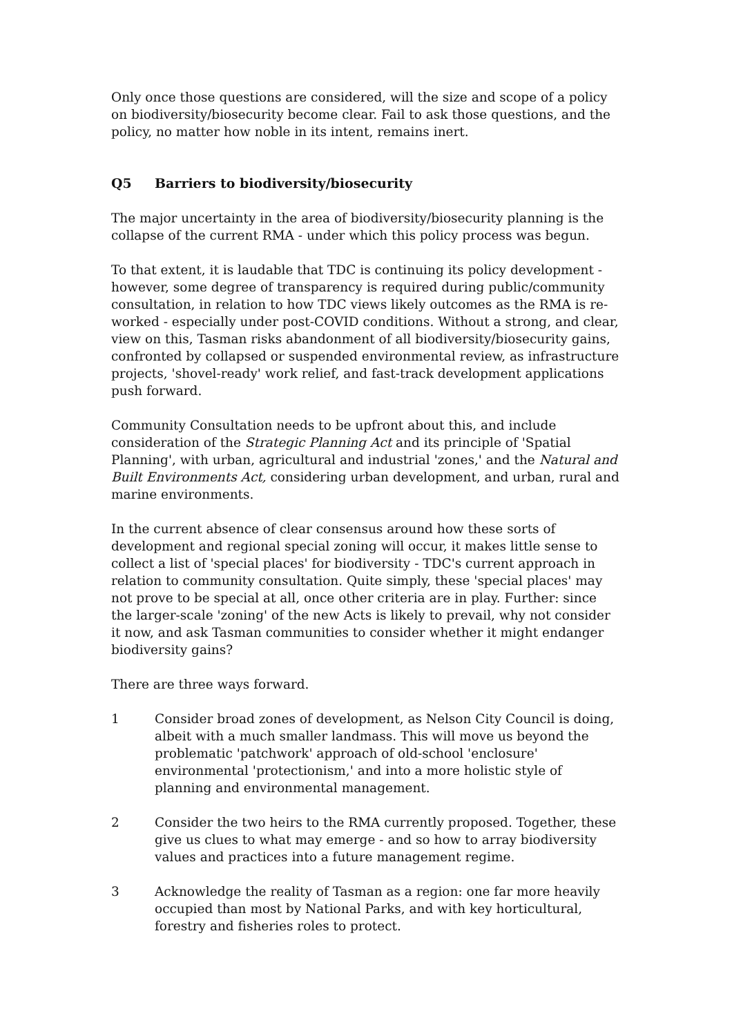Only once those questions are considered, will the size and scope of a policy on biodiversity/biosecurity become clear. Fail to ask those questions, and the policy, no matter how noble in its intent, remains inert.
Q5 Barriers to biodiversity/biosecurity
The major uncertainty in the area of biodiversity/biosecurity planning is the collapse of the current RMA - under which this policy process was begun.
To that extent, it is laudable that TDC is continuing its policy development - however, some degree of transparency is required during public/community consultation, in relation to how TDC views likely outcomes as the RMA is re-worked - especially under post-COVID conditions. Without a strong, and clear, view on this, Tasman risks abandonment of all biodiversity/biosecurity gains, confronted by collapsed or suspended environmental review, as infrastructure projects, 'shovel-ready' work relief, and fast-track development applications push forward.
Community Consultation needs to be upfront about this, and include consideration of the Strategic Planning Act and its principle of 'Spatial Planning', with urban, agricultural and industrial 'zones,' and the Natural and Built Environments Act, considering urban development, and urban, rural and marine environments.
In the current absence of clear consensus around how these sorts of development and regional special zoning will occur, it makes little sense to collect a list of 'special places' for biodiversity - TDC's current approach in relation to community consultation. Quite simply, these 'special places' may not prove to be special at all, once other criteria are in play. Further: since the larger-scale 'zoning' of the new Acts is likely to prevail, why not consider it now, and ask Tasman communities to consider whether it might endanger biodiversity gains?
There are three ways forward.
1 Consider broad zones of development, as Nelson City Council is doing, albeit with a much smaller landmass. This will move us beyond the problematic 'patchwork' approach of old-school 'enclosure' environmental 'protectionism,' and into a more holistic style of planning and environmental management.
2 Consider the two heirs to the RMA currently proposed. Together, these give us clues to what may emerge - and so how to array biodiversity values and practices into a future management regime.
3 Acknowledge the reality of Tasman as a region: one far more heavily occupied than most by National Parks, and with key horticultural, forestry and fisheries roles to protect.